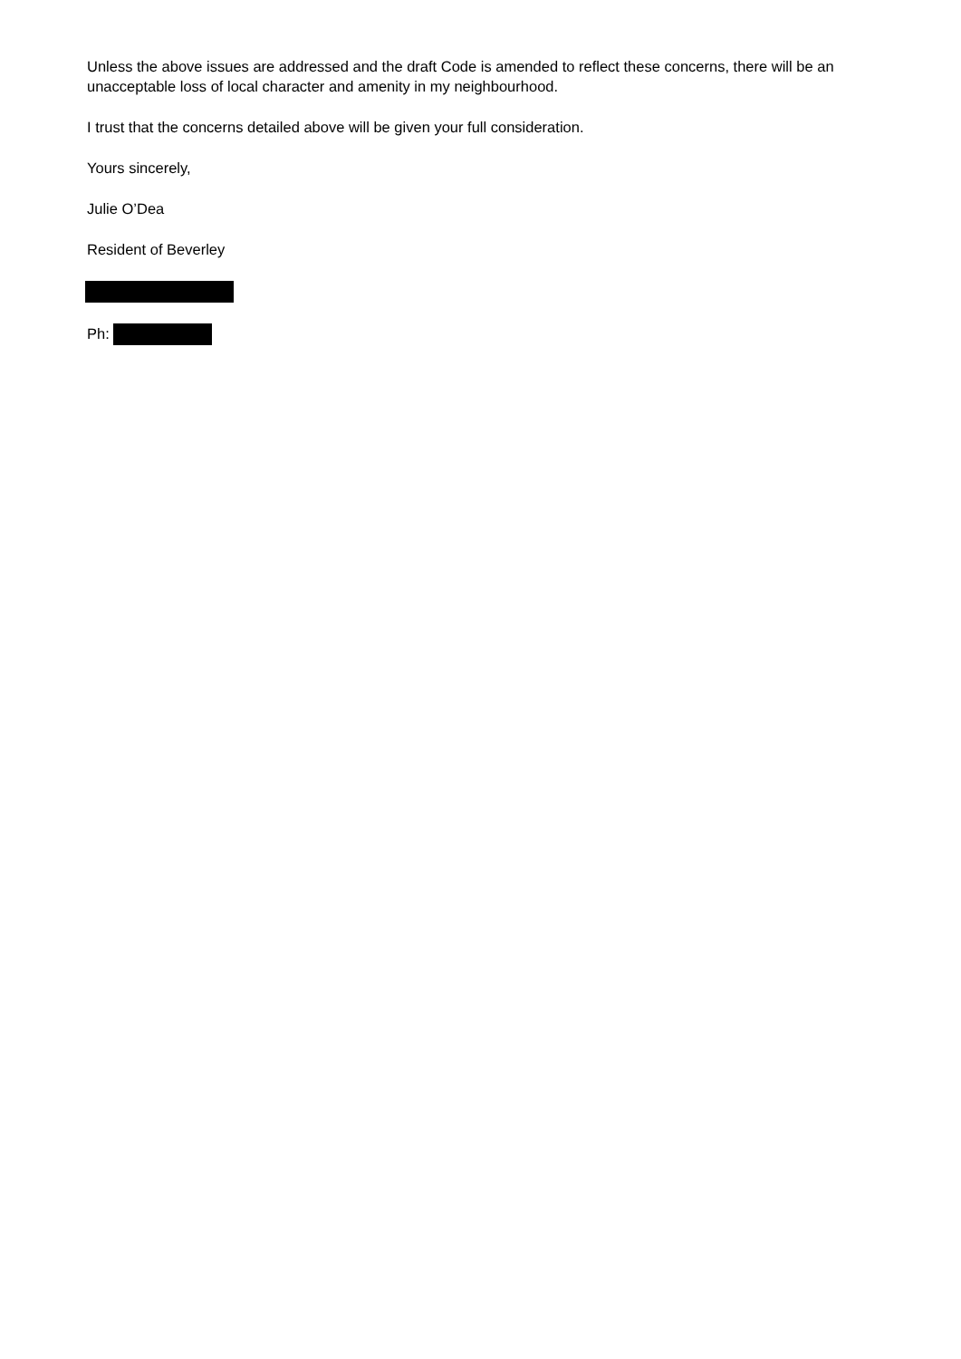Unless the above issues are addressed and the draft Code is amended to reflect these concerns, there will be an unacceptable loss of local character and amenity in my neighbourhood.
I trust that the concerns detailed above will be given your full consideration.
Yours sincerely,
Julie O’Dea
Resident of Beverley
Ph: